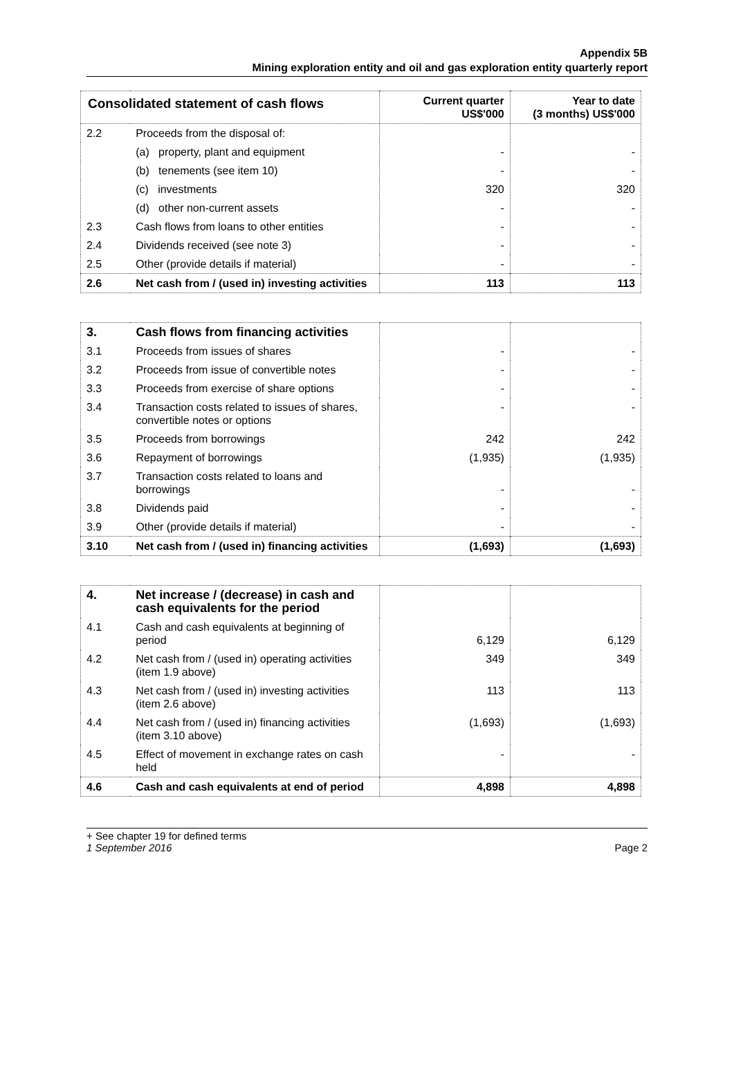Appendix 5B
Mining exploration entity and oil and gas exploration entity quarterly report
| Consolidated statement of cash flows | | Current quarter US$'000 | Year to date (3 months) US$'000 |
| --- | --- | --- | --- |
| 2.2 | Proceeds from the disposal of: | | |
| | (a) property, plant and equipment | - | - |
| | (b) tenements (see item 10) | - | - |
| | (c) investments | 320 | 320 |
| | (d) other non-current assets | - | - |
| 2.3 | Cash flows from loans to other entities | - | - |
| 2.4 | Dividends received (see note 3) | - | - |
| 2.5 | Other (provide details if material) | - | - |
| 2.6 | Net cash from / (used in) investing activities | 113 | 113 |
| 3. | Cash flows from financing activities | | |
| 3.1 | Proceeds from issues of shares | - | - |
| 3.2 | Proceeds from issue of convertible notes | - | - |
| 3.3 | Proceeds from exercise of share options | - | - |
| 3.4 | Transaction costs related to issues of shares, convertible notes or options | - | - |
| 3.5 | Proceeds from borrowings | 242 | 242 |
| 3.6 | Repayment of borrowings | (1,935) | (1,935) |
| 3.7 | Transaction costs related to loans and borrowings | - | - |
| 3.8 | Dividends paid | - | - |
| 3.9 | Other (provide details if material) | - | - |
| 3.10 | Net cash from / (used in) financing activities | (1,693) | (1,693) |
| 4. | Net increase / (decrease) in cash and cash equivalents for the period | | |
| 4.1 | Cash and cash equivalents at beginning of period | 6,129 | 6,129 |
| 4.2 | Net cash from / (used in) operating activities (item 1.9 above) | 349 | 349 |
| 4.3 | Net cash from / (used in) investing activities (item 2.6 above) | 113 | 113 |
| 4.4 | Net cash from / (used in) financing activities (item 3.10 above) | (1,693) | (1,693) |
| 4.5 | Effect of movement in exchange rates on cash held | - | - |
| 4.6 | Cash and cash equivalents at end of period | 4,898 | 4,898 |
+ See chapter 19 for defined terms
1 September 2016 Page 2